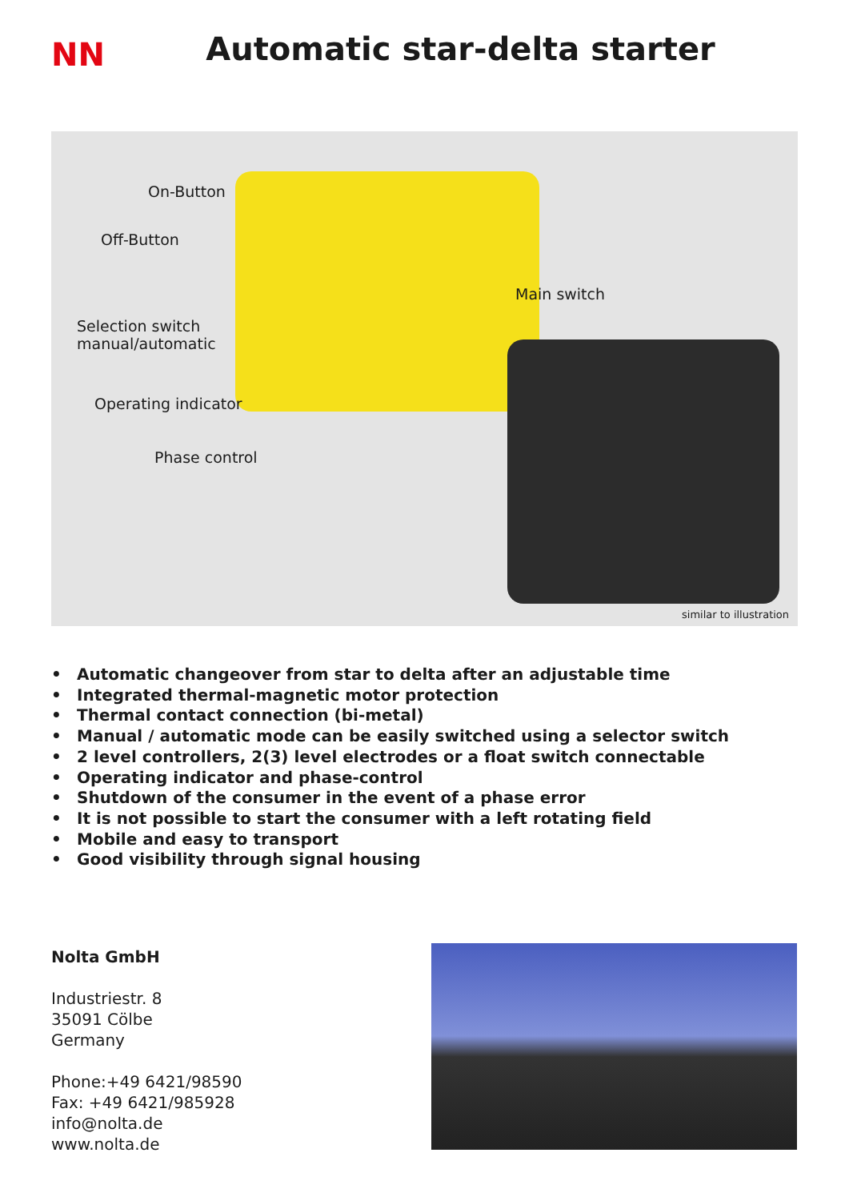NN
Automatic star-delta starter
On-Button
Off-Button
Selection switch
manual/automatic
Operating indicator
Phase control
Main switch
similar to illustration
• Automatic changeover from star to delta after an adjustable time
• Integrated thermal-magnetic motor protection
• Thermal contact connection (bi-metal)
• Manual / automatic mode can be easily switched using a selector switch
• 2 level controllers, 2(3) level electrodes or a float switch connectable
• Operating indicator and phase-control
• Shutdown of the consumer in the event of a phase error
• It is not possible to start the consumer with a left rotating field
• Mobile and easy to transport
• Good visibility through signal housing
Nolta GmbH
Industriestr. 8
35091 Cölbe
Germany
Phone:+49 6421/98590
Fax: +49 6421/985928
info@nolta.de
www.nolta.de